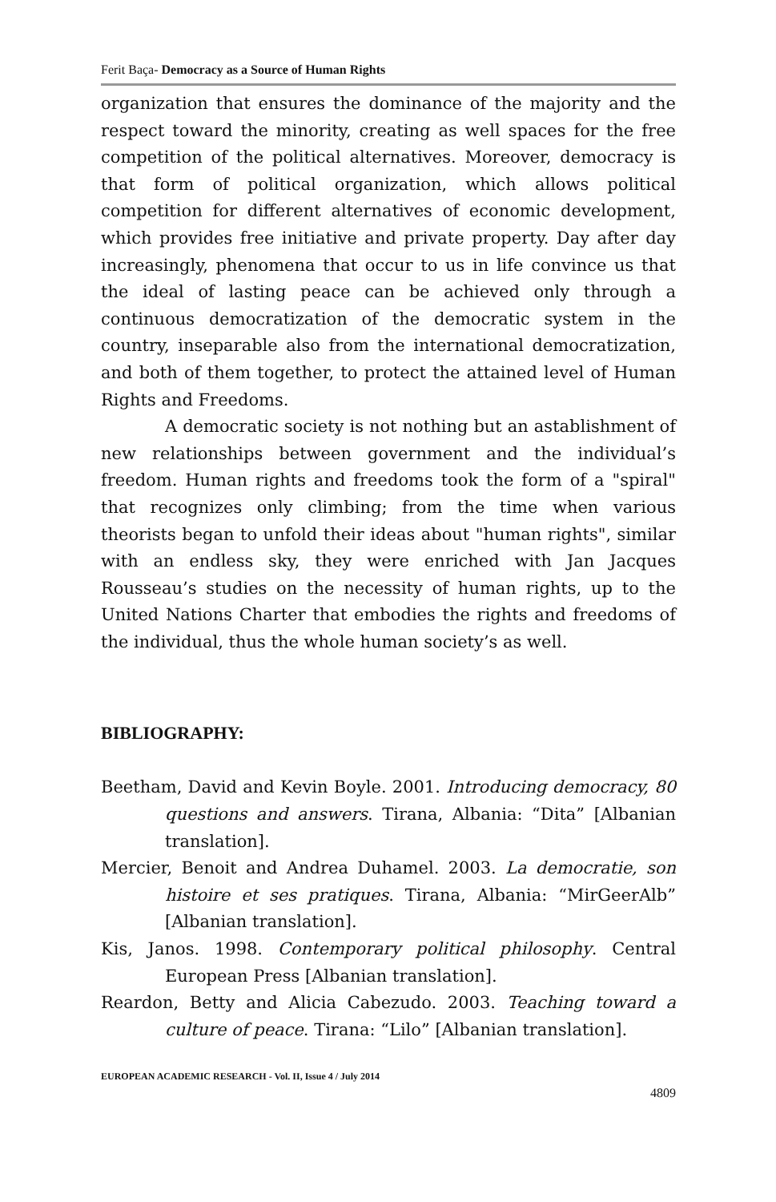Ferit Baça- Democracy as a Source of Human Rights
organization that ensures the dominance of the majority and the respect toward the minority, creating as well spaces for the free competition of the political alternatives. Moreover, democracy is that form of political organization, which allows political competition for different alternatives of economic development, which provides free initiative and private property. Day after day increasingly, phenomena that occur to us in life convince us that the ideal of lasting peace can be achieved only through a continuous democratization of the democratic system in the country, inseparable also from the international democratization, and both of them together, to protect the attained level of Human Rights and Freedoms.
A democratic society is not nothing but an astablishment of new relationships between government and the individual’s freedom. Human rights and freedoms took the form of a "spiral" that recognizes only climbing; from the time when various theorists began to unfold their ideas about "human rights", similar with an endless sky, they were enriched with Jan Jacques Rousseau’s studies on the necessity of human rights, up to the United Nations Charter that embodies the rights and freedoms of the individual, thus the whole human society’s as well.
BIBLIOGRAPHY:
Beetham, David and Kevin Boyle. 2001. Introducing democracy, 80 questions and answers. Tirana, Albania: “Dita” [Albanian translation].
Mercier, Benoit and Andrea Duhamel. 2003. La democratie, son histoire et ses pratiques. Tirana, Albania: “MirGeerAlb” [Albanian translation].
Kis, Janos. 1998. Contemporary political philosophy. Central European Press [Albanian translation].
Reardon, Betty and Alicia Cabezudo. 2003. Teaching toward a culture of peace. Tirana: “Lilo” [Albanian translation].
EUROPEAN ACADEMIC RESEARCH - Vol. II, Issue 4 / July 2014
4809